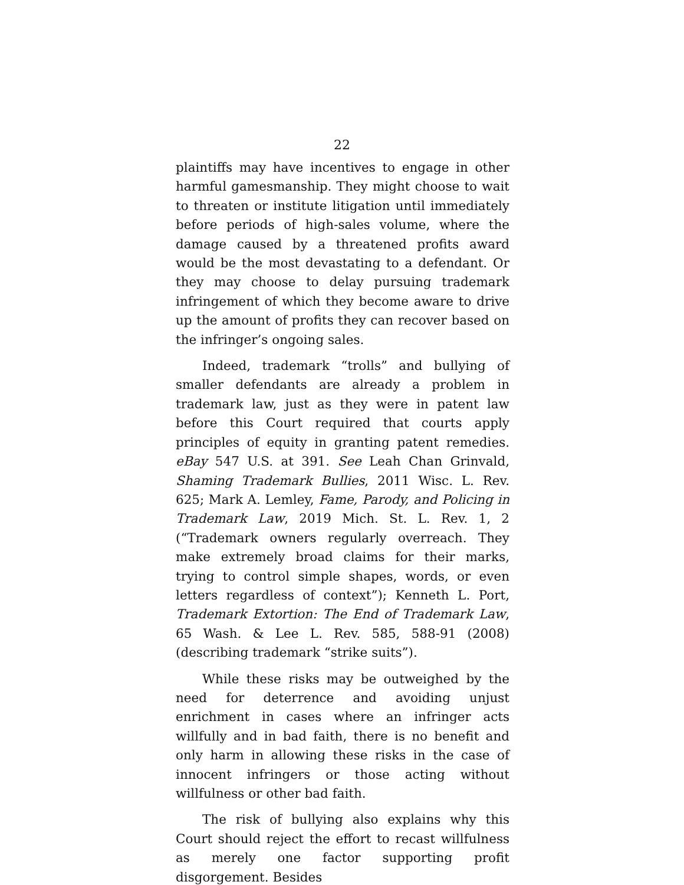22
plaintiffs may have incentives to engage in other harmful gamesmanship. They might choose to wait to threaten or institute litigation until immediately before periods of high-sales volume, where the damage caused by a threatened profits award would be the most devastating to a defendant. Or they may choose to delay pursuing trademark infringement of which they become aware to drive up the amount of profits they can recover based on the infringer’s ongoing sales.
Indeed, trademark “trolls” and bullying of smaller defendants are already a problem in trademark law, just as they were in patent law before this Court required that courts apply principles of equity in granting patent remedies. eBay 547 U.S. at 391. See Leah Chan Grinvald, Shaming Trademark Bullies, 2011 Wisc. L. Rev. 625; Mark A. Lemley, Fame, Parody, and Policing in Trademark Law, 2019 Mich. St. L. Rev. 1, 2 (“Trademark owners regularly overreach. They make extremely broad claims for their marks, trying to control simple shapes, words, or even letters regardless of context”); Kenneth L. Port, Trademark Extortion: The End of Trademark Law, 65 Wash. & Lee L. Rev. 585, 588-91 (2008) (describing trademark “strike suits”).
While these risks may be outweighed by the need for deterrence and avoiding unjust enrichment in cases where an infringer acts willfully and in bad faith, there is no benefit and only harm in allowing these risks in the case of innocent infringers or those acting without willfulness or other bad faith.
The risk of bullying also explains why this Court should reject the effort to recast willfulness as merely one factor supporting profit disgorgement. Besides